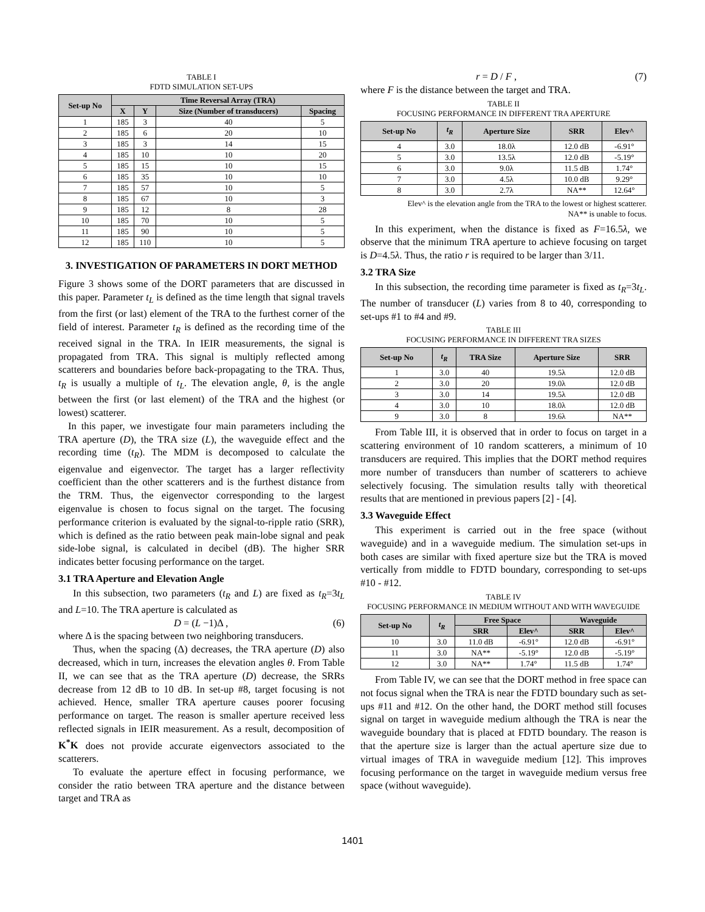TABLE I
FDTD SIMULATION SET-UPS
| Set-up No | Time Reversal Array (TRA) | | | |
| --- | --- | --- | --- | --- |
| | X | Y | Size (Number of transducers) | Spacing |
| 1 | 185 | 3 | 40 | 5 |
| 2 | 185 | 6 | 20 | 10 |
| 3 | 185 | 3 | 14 | 15 |
| 4 | 185 | 10 | 10 | 20 |
| 5 | 185 | 15 | 10 | 15 |
| 6 | 185 | 35 | 10 | 10 |
| 7 | 185 | 57 | 10 | 5 |
| 8 | 185 | 67 | 10 | 3 |
| 9 | 185 | 12 | 8 | 28 |
| 10 | 185 | 70 | 10 | 5 |
| 11 | 185 | 90 | 10 | 5 |
| 12 | 185 | 110 | 10 | 5 |
3. INVESTIGATION OF PARAMETERS IN DORT METHOD
Figure 3 shows some of the DORT parameters that are discussed in this paper. Parameter t<sub>L</sub> is defined as the time length that signal travels from the first (or last) element of the TRA to the furthest corner of the field of interest. Parameter t<sub>R</sub> is defined as the recording time of the received signal in the TRA. In IEIR measurements, the signal is propagated from TRA. This signal is multiply reflected among scatterers and boundaries before back-propagating to the TRA. Thus, t<sub>R</sub> is usually a multiple of t<sub>L</sub>. The elevation angle, θ, is the angle between the first (or last element) of the TRA and the highest (or lowest) scatterer.
In this paper, we investigate four main parameters including the TRA aperture (D), the TRA size (L), the waveguide effect and the recording time (t<sub>R</sub>). The MDM is decomposed to calculate the eigenvalue and eigenvector. The target has a larger reflectivity coefficient than the other scatterers and is the furthest distance from the TRM. Thus, the eigenvector corresponding to the largest eigenvalue is chosen to focus signal on the target. The focusing performance criterion is evaluated by the signal-to-ripple ratio (SRR), which is defined as the ratio between peak main-lobe signal and peak side-lobe signal, is calculated in decibel (dB). The higher SRR indicates better focusing performance on the target.
3.1 TRA Aperture and Elevation Angle
In this subsection, two parameters (t<sub>R</sub> and L) are fixed as t<sub>R</sub>=3t<sub>L</sub> and L=10. The TRA aperture is calculated as
D = (L −1)Δ , (6)
where Δ is the spacing between two neighboring transducers.
Thus, when the spacing (Δ) decreases, the TRA aperture (D) also decreased, which in turn, increases the elevation angles θ. From Table II, we can see that as the TRA aperture (D) decrease, the SRRs decrease from 12 dB to 10 dB. In set-up #8, target focusing is not achieved. Hence, smaller TRA aperture causes poorer focusing performance on target. The reason is smaller aperture received less reflected signals in IEIR measurement. As a result, decomposition of K<sup>*</sup>K does not provide accurate eigenvectors associated to the scatterers.
To evaluate the aperture effect in focusing performance, we consider the ratio between TRA aperture and the distance between target and TRA as
r = D / F , (7)
where F is the distance between the target and TRA.
TABLE II
FOCUSING PERFORMANCE IN DIFFERENT TRA APERTURE
| Set-up No | t<sub>R</sub> | Aperture Size | SRR | Elev^ |
| --- | --- | --- | --- | --- |
| 4 | 3.0 | 18.0λ | 12.0 dB | -6.91° |
| 5 | 3.0 | 13.5λ | 12.0 dB | -5.19° |
| 6 | 3.0 | 9.0λ | 11.5 dB | 1.74° |
| 7 | 3.0 | 4.5λ | 10.0 dB | 9.29° |
| 8 | 3.0 | 2.7λ | NA** | 12.64° |
Elev^ is the elevation angle from the TRA to the lowest or highest scatterer.
NA** is unable to focus.
In this experiment, when the distance is fixed as F=16.5λ, we observe that the minimum TRA aperture to achieve focusing on target is D=4.5λ. Thus, the ratio r is required to be larger than 3/11.
3.2 TRA Size
In this subsection, the recording time parameter is fixed as t<sub>R</sub>=3t<sub>L</sub>. The number of transducer (L) varies from 8 to 40, corresponding to set-ups #1 to #4 and #9.
TABLE III
FOCUSING PERFORMANCE IN DIFFERENT TRA SIZES
| Set-up No | t<sub>R</sub> | TRA Size | Aperture Size | SRR |
| --- | --- | --- | --- | --- |
| 1 | 3.0 | 40 | 19.5λ | 12.0 dB |
| 2 | 3.0 | 20 | 19.0λ | 12.0 dB |
| 3 | 3.0 | 14 | 19.5λ | 12.0 dB |
| 4 | 3.0 | 10 | 18.0λ | 12.0 dB |
| 9 | 3.0 | 8 | 19.6λ | NA** |
From Table III, it is observed that in order to focus on target in a scattering environment of 10 random scatterers, a minimum of 10 transducers are required. This implies that the DORT method requires more number of transducers than number of scatterers to achieve selectively focusing. The simulation results tally with theoretical results that are mentioned in previous papers [2] - [4].
3.3 Waveguide Effect
This experiment is carried out in the free space (without waveguide) and in a waveguide medium. The simulation set-ups in both cases are similar with fixed aperture size but the TRA is moved vertically from middle to FDTD boundary, corresponding to set-ups #10 - #12.
TABLE IV
FOCUSING PERFORMANCE IN MEDIUM WITHOUT AND WITH WAVEGUIDE
| Set-up No | t<sub>R</sub> | Free Space | | Waveguide | |
| --- | --- | --- | --- | --- | --- |
| | | SRR | Elev^ | SRR | Elev^ |
| 10 | 3.0 | 11.0 dB | -6.91° | 12.0 dB | -6.91° |
| 11 | 3.0 | NA** | -5.19° | 12.0 dB | -5.19° |
| 12 | 3.0 | NA** | 1.74° | 11.5 dB | 1.74° |
From Table IV, we can see that the DORT method in free space can not focus signal when the TRA is near the FDTD boundary such as set-ups #11 and #12. On the other hand, the DORT method still focuses signal on target in waveguide medium although the TRA is near the waveguide boundary that is placed at FDTD boundary. The reason is that the aperture size is larger than the actual aperture size due to virtual images of TRA in waveguide medium [12]. This improves focusing performance on the target in waveguide medium versus free space (without waveguide).
1401